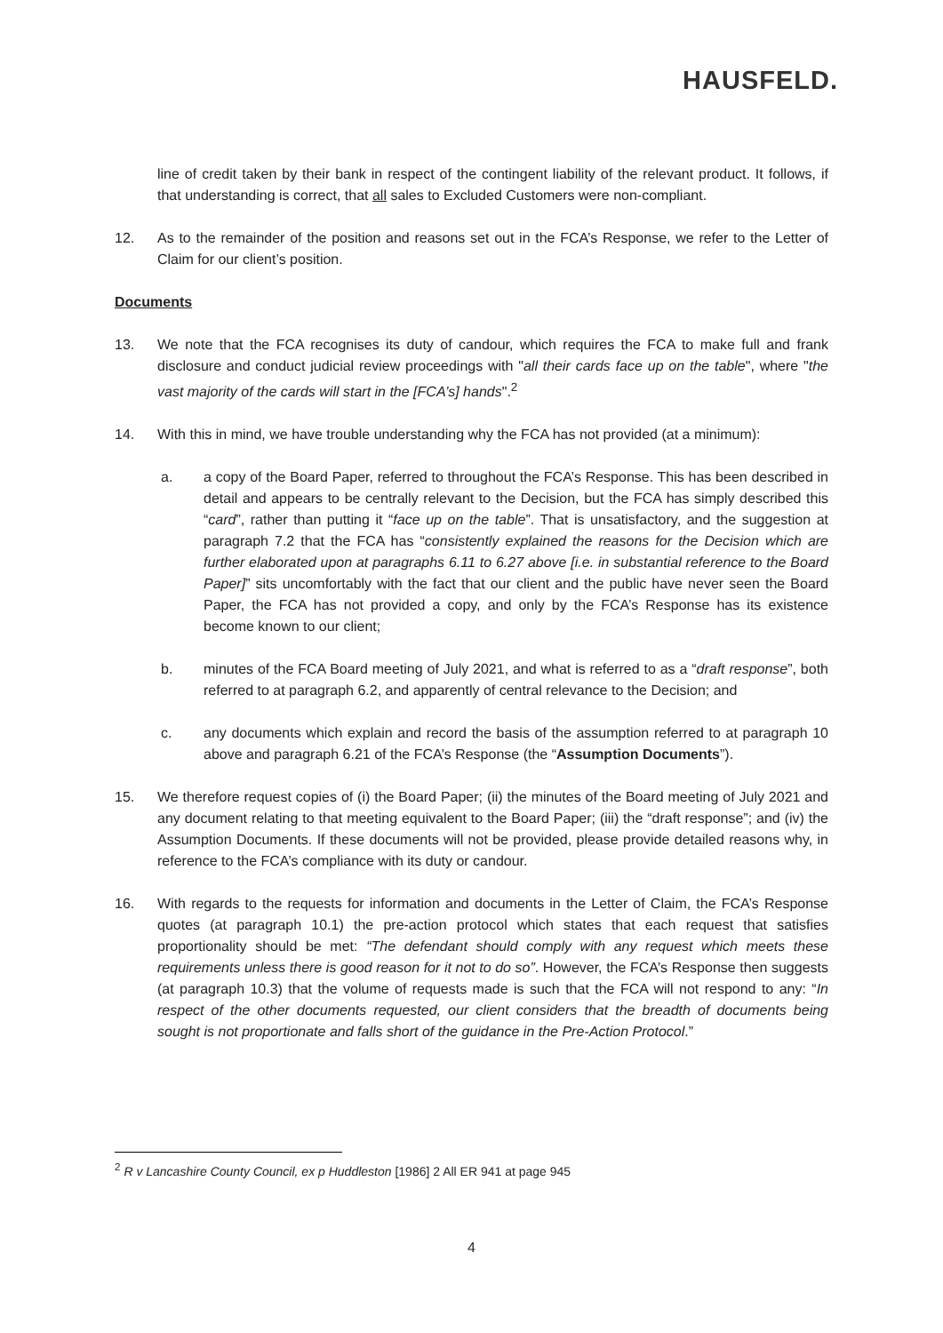HAUSFELD.
line of credit taken by their bank in respect of the contingent liability of the relevant product. It follows, if that understanding is correct, that all sales to Excluded Customers were non-compliant.
12. As to the remainder of the position and reasons set out in the FCA’s Response, we refer to the Letter of Claim for our client’s position.
Documents
13. We note that the FCA recognises its duty of candour, which requires the FCA to make full and frank disclosure and conduct judicial review proceedings with "all their cards face up on the table", where "the vast majority of the cards will start in the [FCA’s] hands".<sup>2</sup>
14. With this in mind, we have trouble understanding why the FCA has not provided (at a minimum):
a. a copy of the Board Paper, referred to throughout the FCA’s Response. This has been described in detail and appears to be centrally relevant to the Decision, but the FCA has simply described this “card”, rather than putting it “face up on the table”. That is unsatisfactory, and the suggestion at paragraph 7.2 that the FCA has “consistently explained the reasons for the Decision which are further elaborated upon at paragraphs 6.11 to 6.27 above [i.e. in substantial reference to the Board Paper]” sits uncomfortably with the fact that our client and the public have never seen the Board Paper, the FCA has not provided a copy, and only by the FCA’s Response has its existence become known to our client;
b. minutes of the FCA Board meeting of July 2021, and what is referred to as a “draft response”, both referred to at paragraph 6.2, and apparently of central relevance to the Decision; and
c. any documents which explain and record the basis of the assumption referred to at paragraph 10 above and paragraph 6.21 of the FCA’s Response (the “Assumption Documents”).
15. We therefore request copies of (i) the Board Paper; (ii) the minutes of the Board meeting of July 2021 and any document relating to that meeting equivalent to the Board Paper; (iii) the “draft response”; and (iv) the Assumption Documents. If these documents will not be provided, please provide detailed reasons why, in reference to the FCA’s compliance with its duty or candour.
16. With regards to the requests for information and documents in the Letter of Claim, the FCA’s Response quotes (at paragraph 10.1) the pre-action protocol which states that each request that satisfies proportionality should be met: “The defendant should comply with any request which meets these requirements unless there is good reason for it not to do so”. However, the FCA’s Response then suggests (at paragraph 10.3) that the volume of requests made is such that the FCA will not respond to any: “In respect of the other documents requested, our client considers that the breadth of documents being sought is not proportionate and falls short of the guidance in the Pre-Action Protocol.”
<sup>2</sup> R v Lancashire County Council, ex p Huddleston [1986] 2 All ER 941 at page 945
4